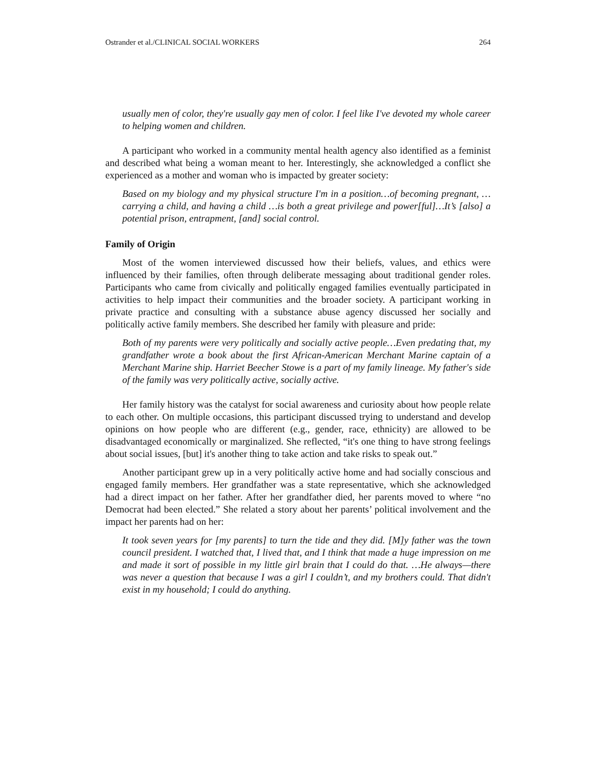Ostrander et al./CLINICAL SOCIAL WORKERS 264
usually men of color, they're usually gay men of color. I feel like I've devoted my whole career to helping women and children.
A participant who worked in a community mental health agency also identified as a feminist and described what being a woman meant to her. Interestingly, she acknowledged a conflict she experienced as a mother and woman who is impacted by greater society:
Based on my biology and my physical structure I'm in a position…of becoming pregnant, …carrying a child, and having a child …is both a great privilege and power[ful]…It’s [also] a potential prison, entrapment, [and] social control.
Family of Origin
Most of the women interviewed discussed how their beliefs, values, and ethics were influenced by their families, often through deliberate messaging about traditional gender roles. Participants who came from civically and politically engaged families eventually participated in activities to help impact their communities and the broader society. A participant working in private practice and consulting with a substance abuse agency discussed her socially and politically active family members. She described her family with pleasure and pride:
Both of my parents were very politically and socially active people…Even predating that, my grandfather wrote a book about the first African-American Merchant Marine captain of a Merchant Marine ship. Harriet Beecher Stowe is a part of my family lineage. My father's side of the family was very politically active, socially active.
Her family history was the catalyst for social awareness and curiosity about how people relate to each other. On multiple occasions, this participant discussed trying to understand and develop opinions on how people who are different (e.g., gender, race, ethnicity) are allowed to be disadvantaged economically or marginalized. She reflected, “it's one thing to have strong feelings about social issues, [but] it's another thing to take action and take risks to speak out.”
Another participant grew up in a very politically active home and had socially conscious and engaged family members. Her grandfather was a state representative, which she acknowledged had a direct impact on her father. After her grandfather died, her parents moved to where “no Democrat had been elected.” She related a story about her parents’ political involvement and the impact her parents had on her:
It took seven years for [my parents] to turn the tide and they did. [M]y father was the town council president. I watched that, I lived that, and I think that made a huge impression on me and made it sort of possible in my little girl brain that I could do that. …He always—there was never a question that because I was a girl I couldn’t, and my brothers could. That didn't exist in my household; I could do anything.